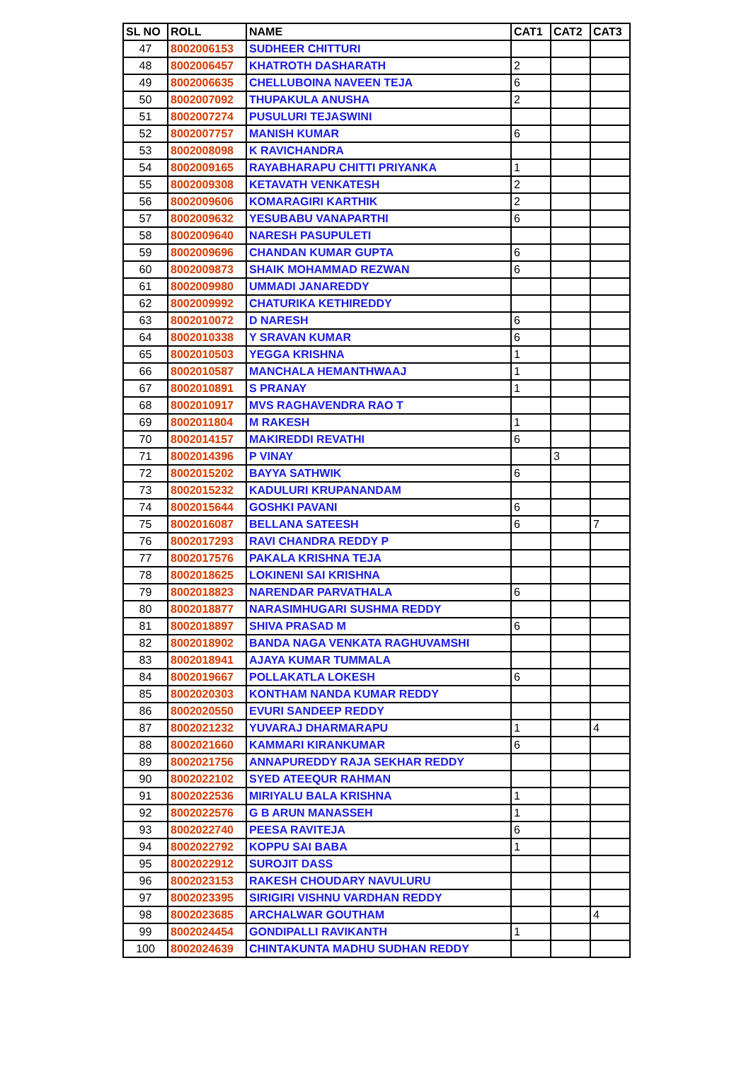| SL NO | ROLL | NAME | CAT1 | CAT2 | CAT3 |
| --- | --- | --- | --- | --- | --- |
| 47 | 8002006153 | SUDHEER CHITTURI | | | |
| 48 | 8002006457 | KHATROTH DASHARATH | 2 | | |
| 49 | 8002006635 | CHELLUBOINA NAVEEN TEJA | 6 | | |
| 50 | 8002007092 | THUPAKULA ANUSHA | 2 | | |
| 51 | 8002007274 | PUSULURI TEJASWINI | | | |
| 52 | 8002007757 | MANISH KUMAR | 6 | | |
| 53 | 8002008098 | K RAVICHANDRA | | | |
| 54 | 8002009165 | RAYABHARAPU CHITTI PRIYANKA | 1 | | |
| 55 | 8002009308 | KETAVATH VENKATESH | 2 | | |
| 56 | 8002009606 | KOMARAGIRI KARTHIK | 2 | | |
| 57 | 8002009632 | YESUBABU VANAPARTHI | 6 | | |
| 58 | 8002009640 | NARESH PASUPULETI | | | |
| 59 | 8002009696 | CHANDAN KUMAR GUPTA | 6 | | |
| 60 | 8002009873 | SHAIK MOHAMMAD REZWAN | 6 | | |
| 61 | 8002009980 | UMMADI JANAREDDY | | | |
| 62 | 8002009992 | CHATURIKA KETHIREDDY | | | |
| 63 | 8002010072 | D NARESH | 6 | | |
| 64 | 8002010338 | Y SRAVAN KUMAR | 6 | | |
| 65 | 8002010503 | YEGGA KRISHNA | 1 | | |
| 66 | 8002010587 | MANCHALA HEMANTHWAAJ | 1 | | |
| 67 | 8002010891 | S PRANAY | 1 | | |
| 68 | 8002010917 | MVS RAGHAVENDRA RAO T | | | |
| 69 | 8002011804 | M RAKESH | 1 | | |
| 70 | 8002014157 | MAKIREDDI REVATHI | 6 | | |
| 71 | 8002014396 | P VINAY | | 3 | |
| 72 | 8002015202 | BAYYA SATHWIK | 6 | | |
| 73 | 8002015232 | KADULURI KRUPANANDAM | | | |
| 74 | 8002015644 | GOSHKI PAVANI | 6 | | |
| 75 | 8002016087 | BELLANA SATEESH | 6 | | 7 |
| 76 | 8002017293 | RAVI CHANDRA REDDY P | | | |
| 77 | 8002017576 | PAKALA KRISHNA TEJA | | | |
| 78 | 8002018625 | LOKINENI SAI KRISHNA | | | |
| 79 | 8002018823 | NARENDAR PARVATHALA | 6 | | |
| 80 | 8002018877 | NARASIMHUGARI SUSHMA REDDY | | | |
| 81 | 8002018897 | SHIVA PRASAD M | 6 | | |
| 82 | 8002018902 | BANDA NAGA VENKATA RAGHUVAMSHI | | | |
| 83 | 8002018941 | AJAYA KUMAR TUMMALA | | | |
| 84 | 8002019667 | POLLAKATLA LOKESH | 6 | | |
| 85 | 8002020303 | KONTHAM NANDA KUMAR REDDY | | | |
| 86 | 8002020550 | EVURI SANDEEP REDDY | | | |
| 87 | 8002021232 | YUVARAJ DHARMARAPU | 1 | | 4 |
| 88 | 8002021660 | KAMMARI KIRANKUMAR | 6 | | |
| 89 | 8002021756 | ANNAPUREDDY RAJA SEKHAR REDDY | | | |
| 90 | 8002022102 | SYED ATEEQUR RAHMAN | | | |
| 91 | 8002022536 | MIRIYALU BALA KRISHNA | 1 | | |
| 92 | 8002022576 | G B ARUN MANASSEH | 1 | | |
| 93 | 8002022740 | PEESA RAVITEJA | 6 | | |
| 94 | 8002022792 | KOPPU SAI BABA | 1 | | |
| 95 | 8002022912 | SUROJIT DASS | | | |
| 96 | 8002023153 | RAKESH CHOUDARY NAVULURU | | | |
| 97 | 8002023395 | SIRIGIRI VISHNU VARDHAN REDDY | | | |
| 98 | 8002023685 | ARCHALWAR GOUTHAM | | | 4 |
| 99 | 8002024454 | GONDIPALLI RAVIKANTH | 1 | | |
| 100 | 8002024639 | CHINTAKUNTA MADHU SUDHAN REDDY | | | |